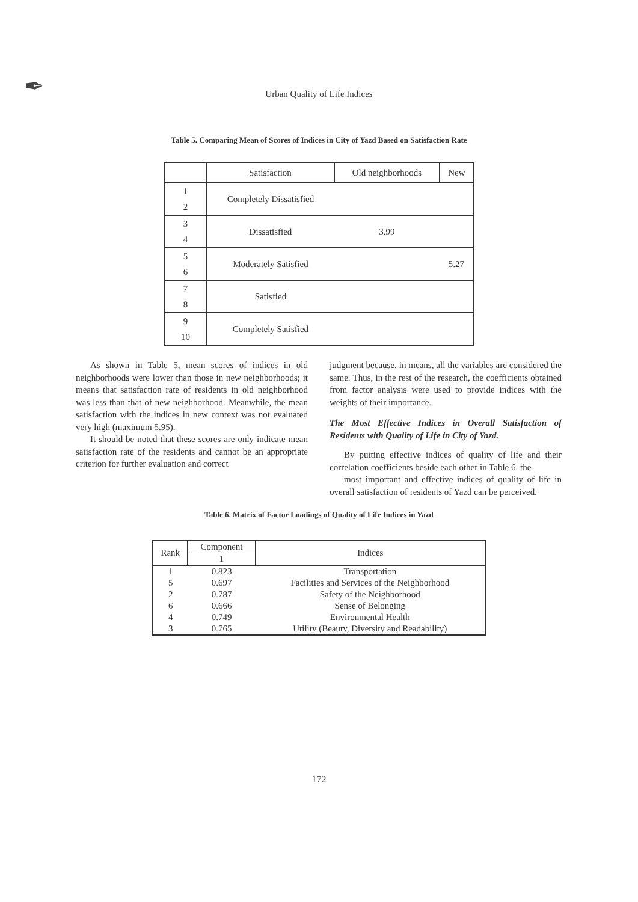✒ Urban Quality of Life Indices
Table 5. Comparing Mean of Scores of Indices in City of Yazd Based on Satisfaction Rate
| | Satisfaction | Old neighborhoods | New |
| 1 2 | Completely Dissatisfied | | |
| 3 4 | Dissatisfied | 3.99 | |
| 5 6 | Moderately Satisfied | | 5.27 |
| 7 8 | Satisfied | | |
| 9 10 | Completely Satisfied | | |
As shown in Table 5, mean scores of indices in old neighborhoods were lower than those in new neighborhoods; it means that satisfaction rate of residents in old neighborhood was less than that of new neighborhood. Meanwhile, the mean satisfaction with the indices in new context was not evaluated very high (maximum 5.95).
It should be noted that these scores are only indicate mean satisfaction rate of the residents and cannot be an appropriate criterion for further evaluation and correct
judgment because, in means, all the variables are considered the same. Thus, in the rest of the research, the coefficients obtained from factor analysis were used to provide indices with the weights of their importance.
The Most Effective Indices in Overall Satisfaction of Residents with Quality of Life in City of Yazd.
By putting effective indices of quality of life and their correlation coefficients beside each other in Table 6, the
most important and effective indices of quality of life in overall satisfaction of residents of Yazd can be perceived.
Table 6. Matrix of Factor Loadings of Quality of Life Indices in Yazd
| Rank | Component | Indices |
| --- | --- | --- |
| | 1 | |
| 1 | 0.823 | Transportation |
| 5 | 0.697 | Facilities and Services of the Neighborhood |
| 2 | 0.787 | Safety of the Neighborhood |
| 6 | 0.666 | Sense of Belonging |
| 4 | 0.749 | Environmental Health |
| 3 | 0.765 | Utility (Beauty, Diversity and Readability) |
172